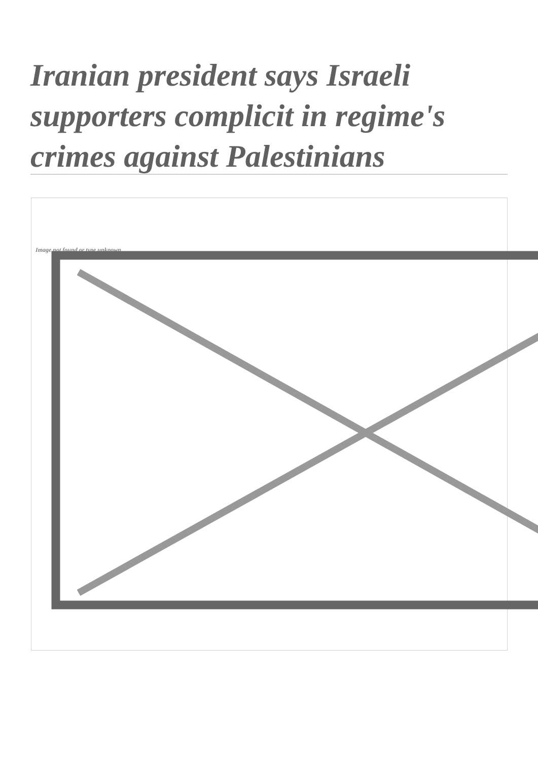Iranian president says Israeli supporters complicit in regime's crimes against Palestinians
Image not found or type unknown